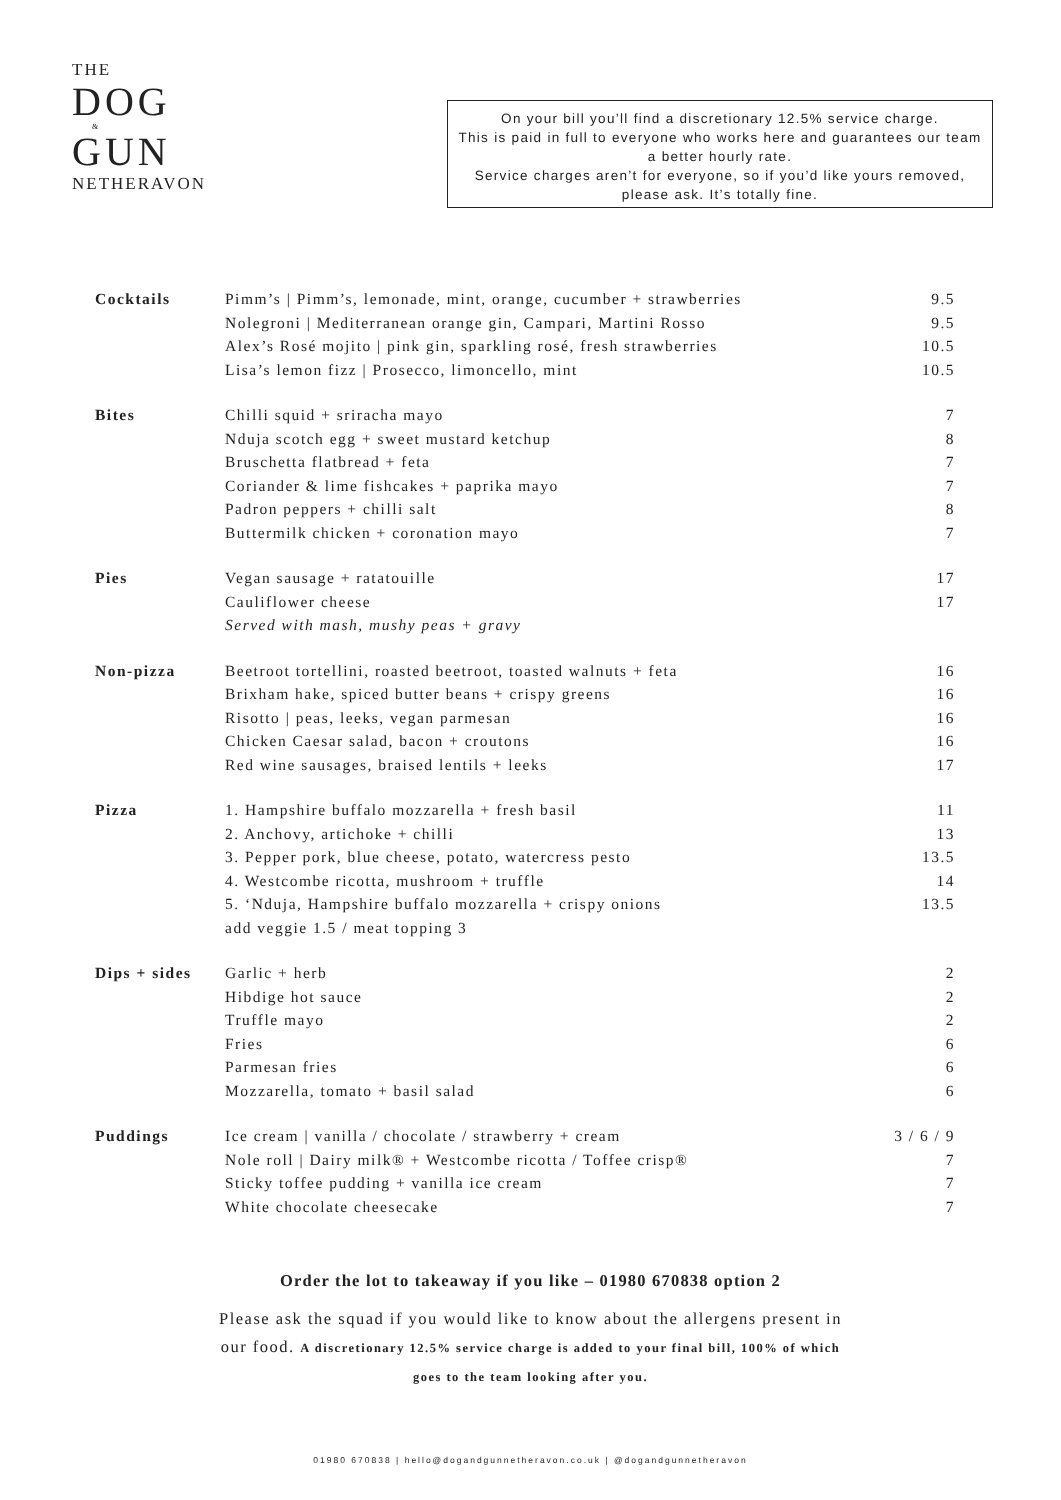THE
DOG
&
GUN
NETHERAVON
On your bill you’ll find a discretionary 12.5% service charge.
This is paid in full to everyone who works here and guarantees our team a better hourly rate.
Service charges aren’t for everyone, so if you’d like yours removed, please ask. It’s totally fine.
| Cocktails | Pimm’s / Pimm’s, lemonade, mint, orange, cucumber + strawberries | 9.5 |
| | Nolegroni / Mediterranean orange gin, Campari, Martini Rosso | 9.5 |
| | Alex’s Rosé mojito / pink gin, sparkling rosé, fresh strawberries | 10.5 |
| | Lisa’s lemon fizz / Prosecco, limoncello, mint | 10.5 |
| Bites | Chilli squid + sriracha mayo | 7 |
| | Nduja scotch egg + sweet mustard ketchup | 8 |
| | Bruschetta flatbread + feta | 7 |
| | Coriander & lime fishcakes + paprika mayo | 7 |
| | Padron peppers + chilli salt | 8 |
| | Buttermilk chicken + coronation mayo | 7 |
| Pies | Vegan sausage + ratatouille | 17 |
| | Cauliflower cheese | 17 |
| | Served with mash, mushy peas + gravy | |
| Non-pizza | Beetroot tortellini, roasted beetroot, toasted walnuts + feta | 16 |
| | Brixham hake, spiced butter beans + crispy greens | 16 |
| | Risotto / peas, leeks, vegan parmesan | 16 |
| | Chicken Caesar salad, bacon + croutons | 16 |
| | Red wine sausages, braised lentils + leeks | 17 |
| Pizza | 1. Hampshire buffalo mozzarella + fresh basil | 11 |
| | 2. Anchovy, artichoke + chilli | 13 |
| | 3. Pepper pork, blue cheese, potato, watercress pesto | 13.5 |
| | 4. Westcombe ricotta, mushroom + truffle | 14 |
| | 5. ‘Nduja, Hampshire buffalo mozzarella + crispy onions | 13.5 |
| | add veggie 1.5 / meat topping 3 | |
| Dips + sides | Garlic + herb | 2 |
| | Hibdige hot sauce | 2 |
| | Truffle mayo | 2 |
| | Fries | 6 |
| | Parmesan fries | 6 |
| | Mozzarella, tomato + basil salad | 6 |
| Puddings | Ice cream / vanilla / chocolate / strawberry + cream | 3 / 6 / 9 |
| | Nole roll / Dairy milk® + Westcombe ricotta / Toffee crisp® | 7 |
| | Sticky toffee pudding + vanilla ice cream | 7 |
| | White chocolate cheesecake | 7 |
Order the lot to takeaway if you like – 01980 670838 option 2
Please ask the squad if you would like to know about the allergens present in
our food. A discretionary 12.5% service charge is added to your final bill, 100% of which
goes to the team looking after you.
01980 670838 | hello@dogandgunnetheravon.co.uk | @dogandgunnetheravon